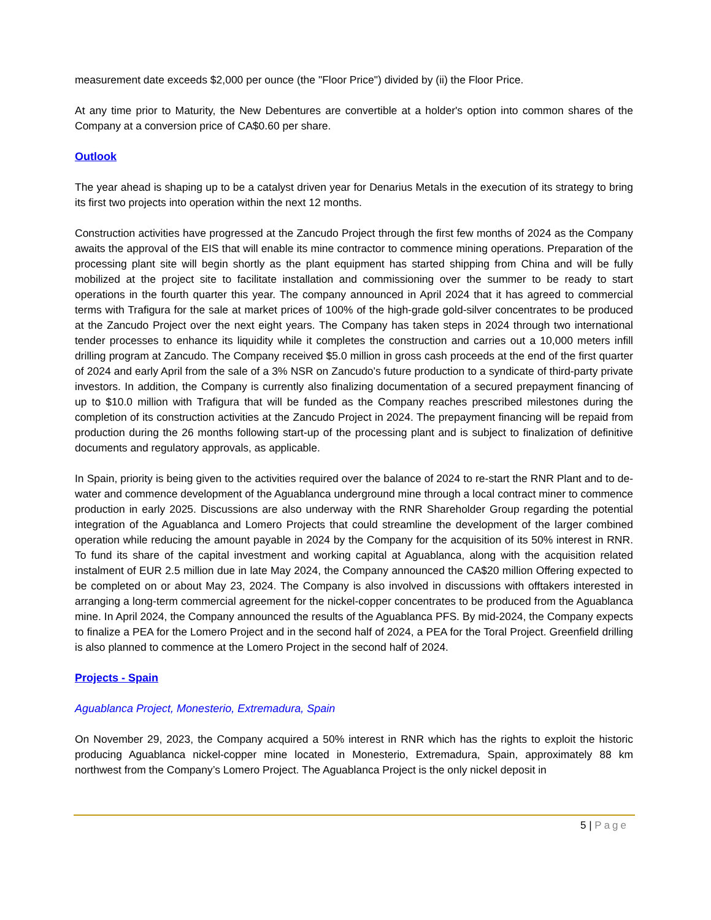measurement date exceeds $2,000 per ounce (the "Floor Price") divided by (ii) the Floor Price.
At any time prior to Maturity, the New Debentures are convertible at a holder's option into common shares of the Company at a conversion price of CA$0.60 per share.
Outlook
The year ahead is shaping up to be a catalyst driven year for Denarius Metals in the execution of its strategy to bring its first two projects into operation within the next 12 months.
Construction activities have progressed at the Zancudo Project through the first few months of 2024 as the Company awaits the approval of the EIS that will enable its mine contractor to commence mining operations. Preparation of the processing plant site will begin shortly as the plant equipment has started shipping from China and will be fully mobilized at the project site to facilitate installation and commissioning over the summer to be ready to start operations in the fourth quarter this year. The company announced in April 2024 that it has agreed to commercial terms with Trafigura for the sale at market prices of 100% of the high-grade gold-silver concentrates to be produced at the Zancudo Project over the next eight years. The Company has taken steps in 2024 through two international tender processes to enhance its liquidity while it completes the construction and carries out a 10,000 meters infill drilling program at Zancudo. The Company received $5.0 million in gross cash proceeds at the end of the first quarter of 2024 and early April from the sale of a 3% NSR on Zancudo’s future production to a syndicate of third-party private investors. In addition, the Company is currently also finalizing documentation of a secured prepayment financing of up to $10.0 million with Trafigura that will be funded as the Company reaches prescribed milestones during the completion of its construction activities at the Zancudo Project in 2024. The prepayment financing will be repaid from production during the 26 months following start-up of the processing plant and is subject to finalization of definitive documents and regulatory approvals, as applicable.
In Spain, priority is being given to the activities required over the balance of 2024 to re-start the RNR Plant and to de-water and commence development of the Aguablanca underground mine through a local contract miner to commence production in early 2025. Discussions are also underway with the RNR Shareholder Group regarding the potential integration of the Aguablanca and Lomero Projects that could streamline the development of the larger combined operation while reducing the amount payable in 2024 by the Company for the acquisition of its 50% interest in RNR. To fund its share of the capital investment and working capital at Aguablanca, along with the acquisition related instalment of EUR 2.5 million due in late May 2024, the Company announced the CA$20 million Offering expected to be completed on or about May 23, 2024. The Company is also involved in discussions with offtakers interested in arranging a long-term commercial agreement for the nickel-copper concentrates to be produced from the Aguablanca mine. In April 2024, the Company announced the results of the Aguablanca PFS. By mid-2024, the Company expects to finalize a PEA for the Lomero Project and in the second half of 2024, a PEA for the Toral Project. Greenfield drilling is also planned to commence at the Lomero Project in the second half of 2024.
Projects - Spain
Aguablanca Project, Monesterio, Extremadura, Spain
On November 29, 2023, the Company acquired a 50% interest in RNR which has the rights to exploit the historic producing Aguablanca nickel-copper mine located in Monesterio, Extremadura, Spain, approximately 88 km northwest from the Company’s Lomero Project. The Aguablanca Project is the only nickel deposit in
5 | Page